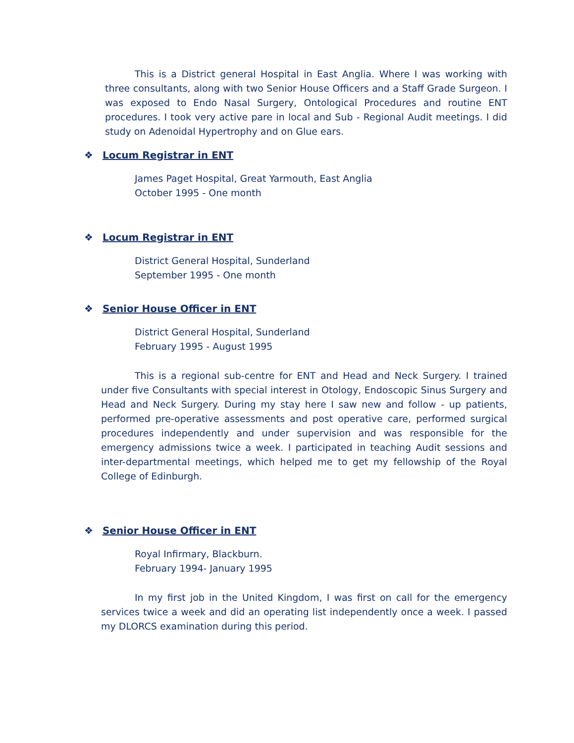This is a District general Hospital in East Anglia. Where I was working with three consultants, along with two Senior House Officers and a Staff Grade Surgeon. I was exposed to Endo Nasal Surgery, Ontological Procedures and routine ENT procedures. I took very active pare in local and Sub - Regional Audit meetings. I did study on Adenoidal Hypertrophy and on Glue ears.
❖ Locum Registrar in ENT
James Paget Hospital, Great Yarmouth, East Anglia
October 1995 - One month
❖ Locum Registrar in ENT
District General Hospital, Sunderland
September 1995 - One month
❖ Senior House Officer in ENT
District General Hospital, Sunderland
February 1995 - August 1995
This is a regional sub-centre for ENT and Head and Neck Surgery. I trained under five Consultants with special interest in Otology, Endoscopic Sinus Surgery and Head and Neck Surgery. During my stay here I saw new and follow - up patients, performed pre-operative assessments and post operative care, performed surgical procedures independently and under supervision and was responsible for the emergency admissions twice a week. I participated in teaching Audit sessions and inter-departmental meetings, which helped me to get my fellowship of the Royal College of Edinburgh.
❖ Senior House Officer in ENT
Royal Infirmary, Blackburn.
February 1994- January 1995
In my first job in the United Kingdom, I was first on call for the emergency services twice a week and did an operating list independently once a week. I passed my DLORCS examination during this period.